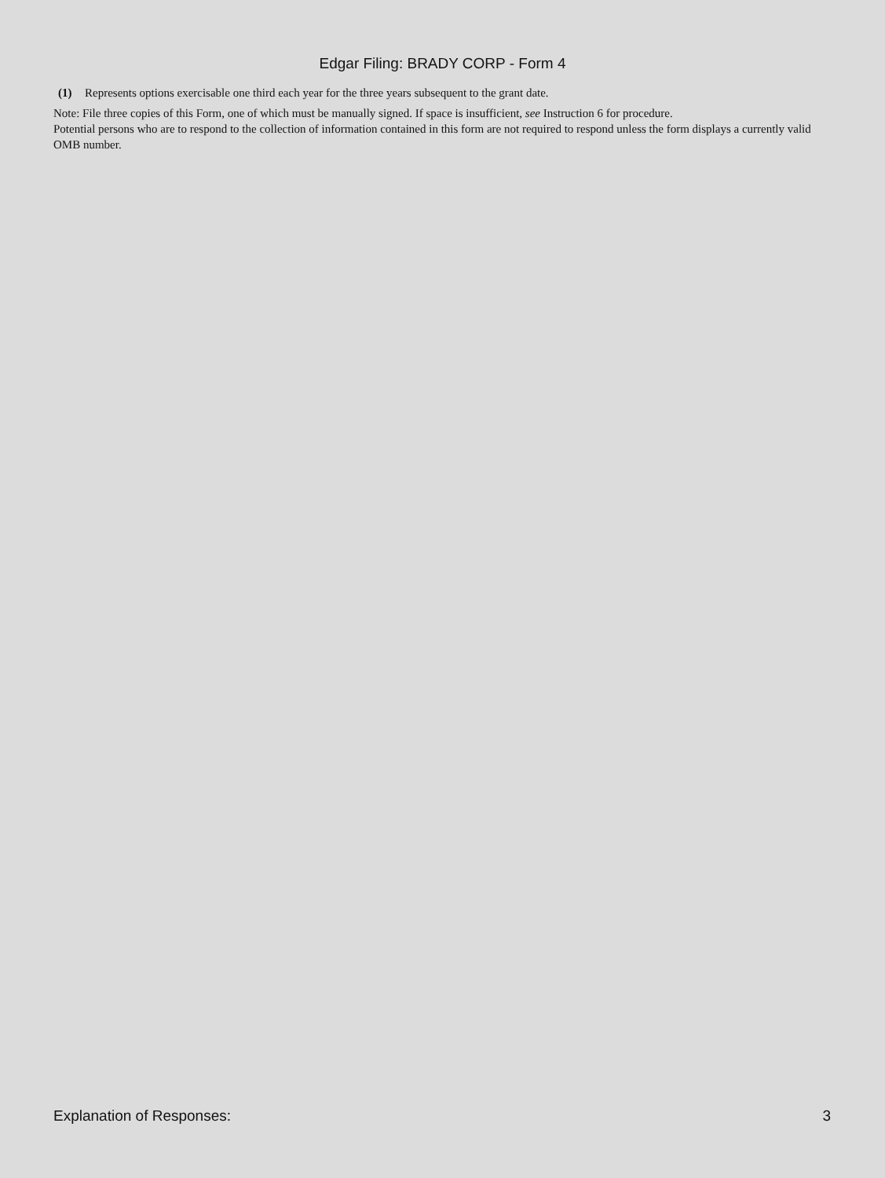Edgar Filing: BRADY CORP - Form 4
(1) Represents options exercisable one third each year for the three years subsequent to the grant date.
Note: File three copies of this Form, one of which must be manually signed. If space is insufficient, see Instruction 6 for procedure.
Potential persons who are to respond to the collection of information contained in this form are not required to respond unless the form displays a currently valid OMB number.
Explanation of Responses: 3